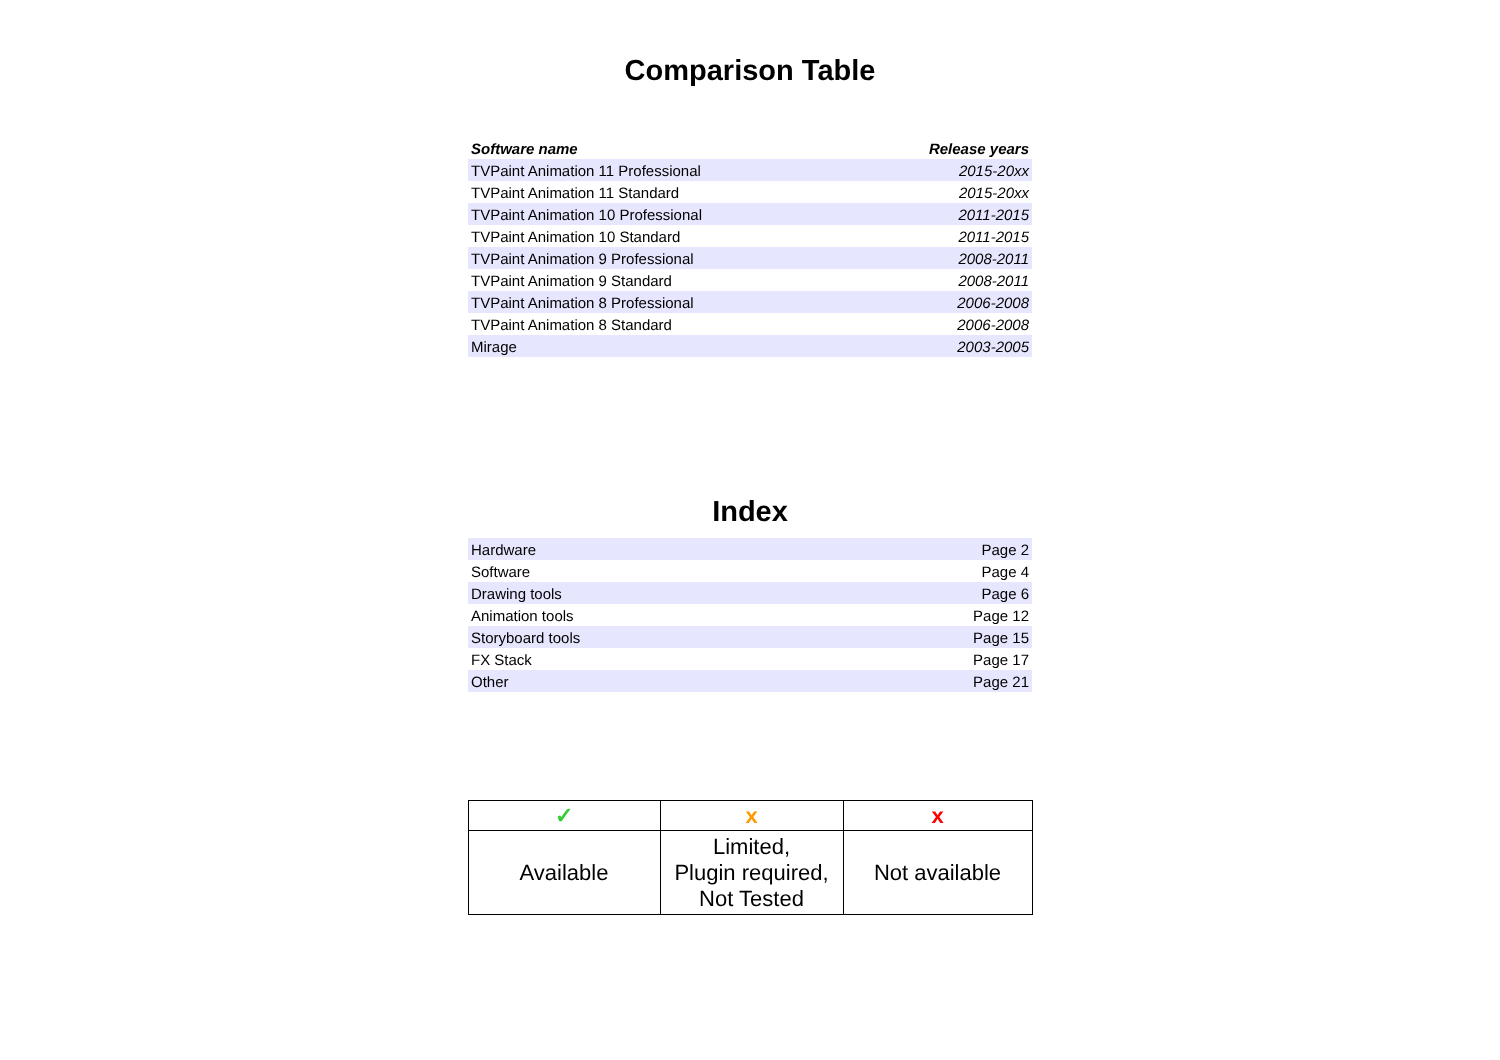Comparison Table
| Software name | Release years |
| --- | --- |
| TVPaint Animation 11 Professional | 2015-20xx |
| TVPaint Animation 11 Standard | 2015-20xx |
| TVPaint Animation 10 Professional | 2011-2015 |
| TVPaint Animation 10 Standard | 2011-2015 |
| TVPaint Animation 9 Professional | 2008-2011 |
| TVPaint Animation 9 Standard | 2008-2011 |
| TVPaint Animation 8 Professional | 2006-2008 |
| TVPaint Animation 8 Standard | 2006-2008 |
| Mirage | 2003-2005 |
Index
| Hardware | Page 2 |
| Software | Page 4 |
| Drawing tools | Page 6 |
| Animation tools | Page 12 |
| Storyboard tools | Page 15 |
| FX Stack | Page 17 |
| Other | Page 21 |
| ✓ | x | x |
| Available | Limited, Plugin required, Not Tested | Not available |